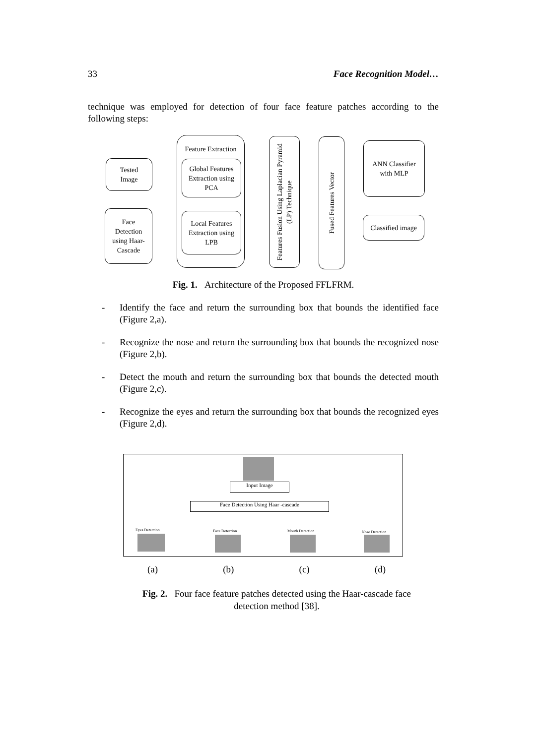33 Face Recognition Model…
technique was employed for detection of four face feature patches according to the following steps:
Tested
Image
Face
Detection
using Haar-
Cascade
Feature Extraction
Global Features
Extraction using
PCA
Local Features
Extraction using
LPB
Features Fusion Using Laplacian Pyramid (LP) Technique
Fused Features Vector
ANN Classifier
with MLP
Classified image
Fig. 1. Architecture of the Proposed FFLFRM.
- Identify the face and return the surrounding box that bounds the identified face (Figure 2,a).
- Recognize the nose and return the surrounding box that bounds the recognized nose (Figure 2,b).
- Detect the mouth and return the surrounding box that bounds the detected mouth (Figure 2,c).
- Recognize the eyes and return the surrounding box that bounds the recognized eyes (Figure 2,d).
Input Image
Face Detection Using Haar -cascade
Eyes Detection Face Detection Mouth Detection Nose Detection
(a) (b) (c) (d)
Fig. 2. Four face feature patches detected using the Haar-cascade face
detection method [38].